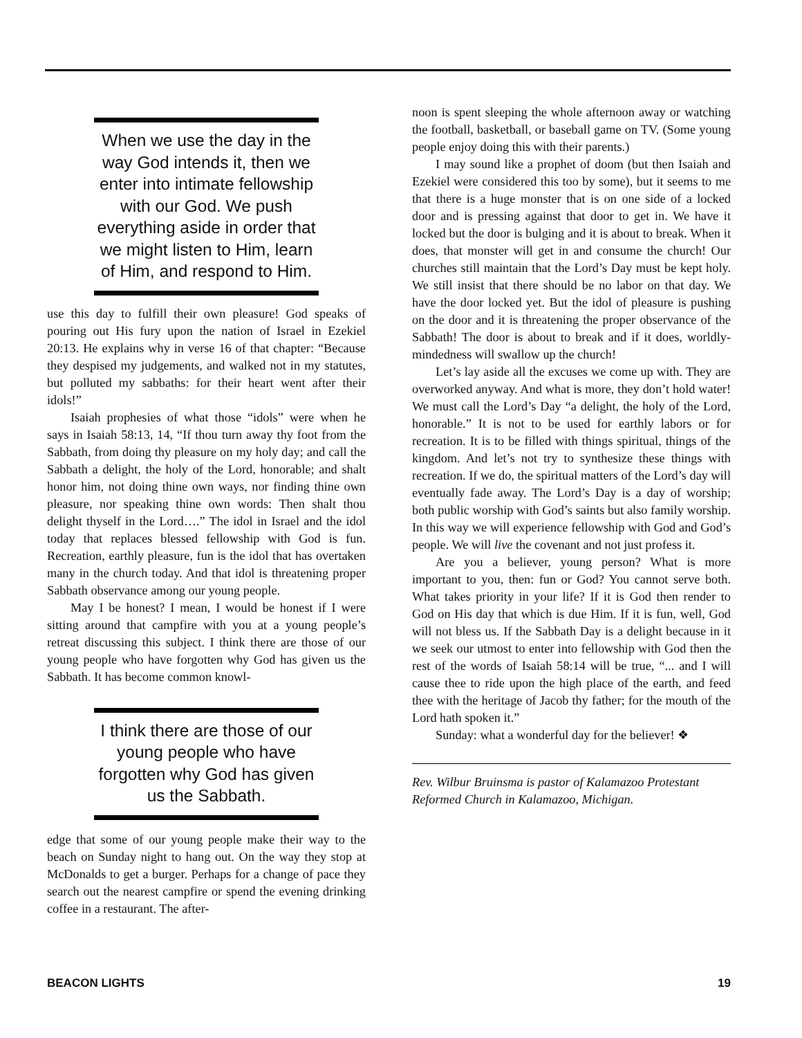When we use the day in the way God intends it, then we enter into intimate fellowship with our God. We push everything aside in order that we might listen to Him, learn of Him, and respond to Him.
use this day to fulfill their own pleasure! God speaks of pouring out His fury upon the nation of Israel in Ezekiel 20:13. He explains why in verse 16 of that chapter: “Because they despised my judgements, and walked not in my statutes, but polluted my sabbaths: for their heart went after their idols!”
Isaiah prophesies of what those “idols” were when he says in Isaiah 58:13, 14, “If thou turn away thy foot from the Sabbath, from doing thy pleasure on my holy day; and call the Sabbath a delight, the holy of the Lord, honorable; and shalt honor him, not doing thine own ways, nor finding thine own pleasure, nor speaking thine own words: Then shalt thou delight thyself in the Lord….” The idol in Israel and the idol today that replaces blessed fellowship with God is fun. Recreation, earthly pleasure, fun is the idol that has overtaken many in the church today. And that idol is threatening proper Sabbath observance among our young people.
May I be honest? I mean, I would be honest if I were sitting around that campfire with you at a young people’s retreat discussing this subject. I think there are those of our young people who have forgotten why God has given us the Sabbath. It has become common knowl-
I think there are those of our young people who have forgotten why God has given us the Sabbath.
edge that some of our young people make their way to the beach on Sunday night to hang out. On the way they stop at McDonalds to get a burger. Perhaps for a change of pace they search out the nearest campfire or spend the evening drinking coffee in a restaurant. The after-
noon is spent sleeping the whole afternoon away or watching the football, basketball, or baseball game on TV. (Some young people enjoy doing this with their parents.)
I may sound like a prophet of doom (but then Isaiah and Ezekiel were considered this too by some), but it seems to me that there is a huge monster that is on one side of a locked door and is pressing against that door to get in. We have it locked but the door is bulging and it is about to break. When it does, that monster will get in and consume the church! Our churches still maintain that the Lord’s Day must be kept holy. We still insist that there should be no labor on that day. We have the door locked yet. But the idol of pleasure is pushing on the door and it is threatening the proper observance of the Sabbath! The door is about to break and if it does, worldly-mindedness will swallow up the church!
Let’s lay aside all the excuses we come up with. They are overworked anyway. And what is more, they don’t hold water! We must call the Lord’s Day “a delight, the holy of the Lord, honorable.” It is not to be used for earthly labors or for recreation. It is to be filled with things spiritual, things of the kingdom. And let’s not try to synthesize these things with recreation. If we do, the spiritual matters of the Lord’s day will eventually fade away. The Lord’s Day is a day of worship; both public worship with God’s saints but also family worship. In this way we will experience fellowship with God and God’s people. We will live the covenant and not just profess it.
Are you a believer, young person? What is more important to you, then: fun or God? You cannot serve both. What takes priority in your life? If it is God then render to God on His day that which is due Him. If it is fun, well, God will not bless us. If the Sabbath Day is a delight because in it we seek our utmost to enter into fellowship with God then the rest of the words of Isaiah 58:14 will be true, “... and I will cause thee to ride upon the high place of the earth, and feed thee with the heritage of Jacob thy father; for the mouth of the Lord hath spoken it.”
Sunday: what a wonderful day for the believer! ❖
Rev. Wilbur Bruinsma is pastor of Kalamazoo Protestant Reformed Church in Kalamazoo, Michigan.
BEACON LIGHTS 19